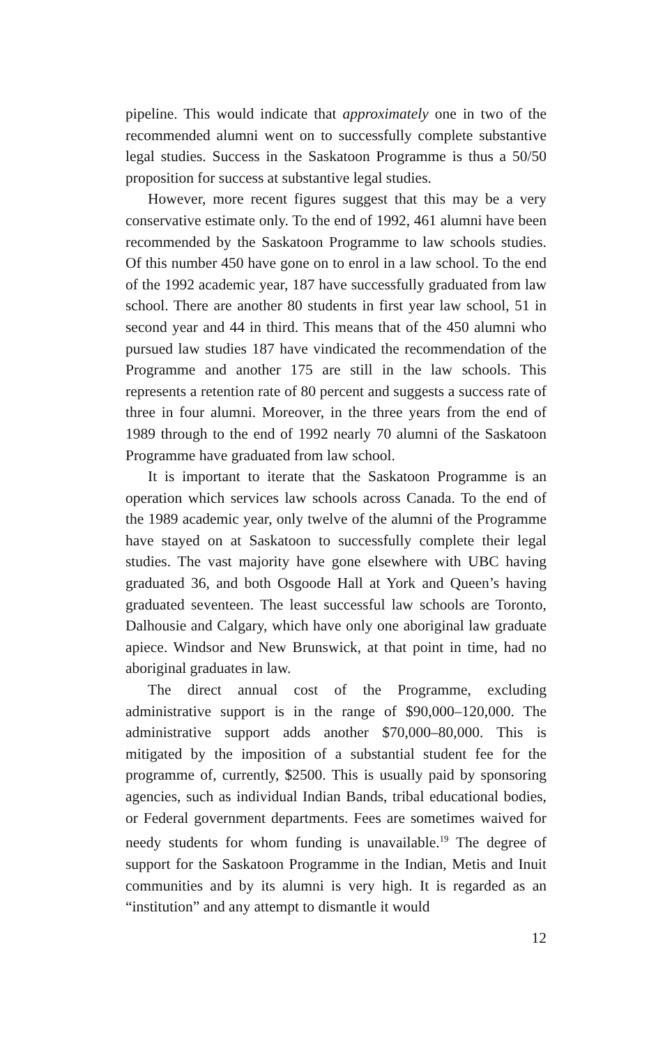pipeline. This would indicate that approximately one in two of the recommended alumni went on to successfully complete substantive legal studies. Success in the Saskatoon Programme is thus a 50/50 proposition for success at substantive legal studies.
However, more recent figures suggest that this may be a very conservative estimate only. To the end of 1992, 461 alumni have been recommended by the Saskatoon Programme to law schools studies. Of this number 450 have gone on to enrol in a law school. To the end of the 1992 academic year, 187 have successfully graduated from law school. There are another 80 students in first year law school, 51 in second year and 44 in third. This means that of the 450 alumni who pursued law studies 187 have vindicated the recommendation of the Programme and another 175 are still in the law schools. This represents a retention rate of 80 percent and suggests a success rate of three in four alumni. Moreover, in the three years from the end of 1989 through to the end of 1992 nearly 70 alumni of the Saskatoon Programme have graduated from law school.
It is important to iterate that the Saskatoon Programme is an operation which services law schools across Canada. To the end of the 1989 academic year, only twelve of the alumni of the Programme have stayed on at Saskatoon to successfully complete their legal studies. The vast majority have gone elsewhere with UBC having graduated 36, and both Osgoode Hall at York and Queen’s having graduated seventeen. The least successful law schools are Toronto, Dalhousie and Calgary, which have only one aboriginal law graduate apiece. Windsor and New Brunswick, at that point in time, had no aboriginal graduates in law.
The direct annual cost of the Programme, excluding administrative support is in the range of $90,000–120,000. The administrative support adds another $70,000–80,000. This is mitigated by the imposition of a substantial student fee for the programme of, currently, $2500. This is usually paid by sponsoring agencies, such as individual Indian Bands, tribal educational bodies, or Federal government departments. Fees are sometimes waived for needy students for whom funding is unavailable.<sup>19</sup> The degree of support for the Saskatoon Programme in the Indian, Metis and Inuit communities and by its alumni is very high. It is regarded as an “institution” and any attempt to dismantle it would
12